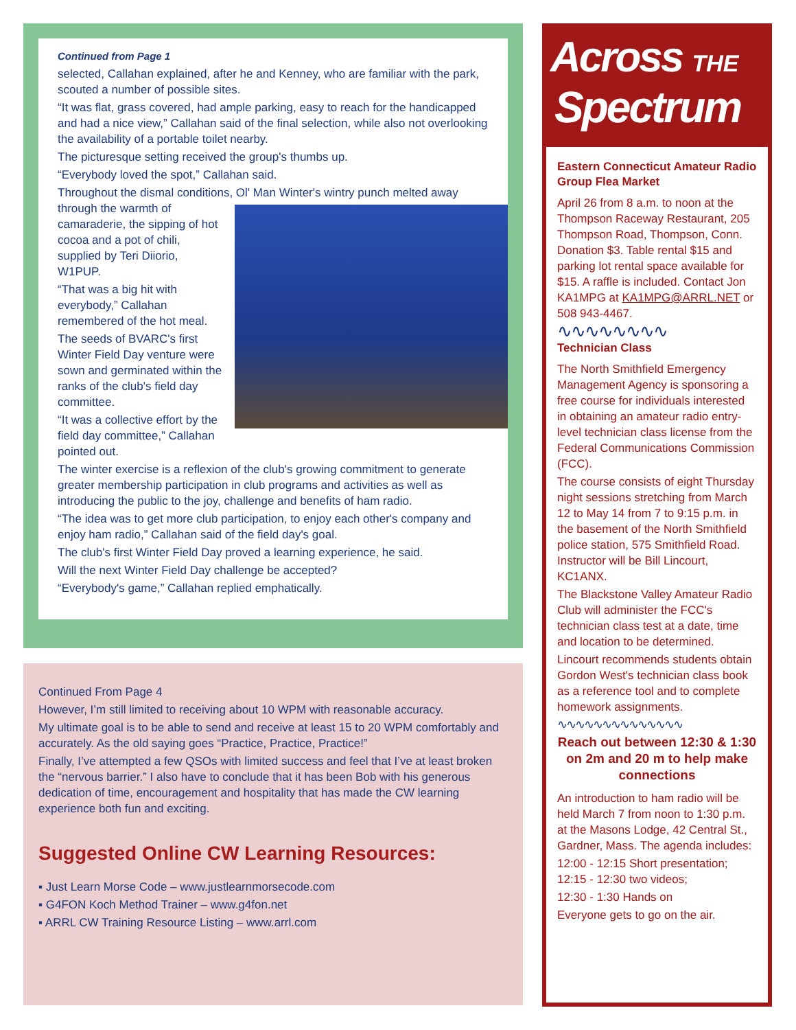Continued from Page 1
selected, Callahan explained, after he and Kenney, who are familiar with the park, scouted a number of possible sites.
“It was flat, grass covered, had ample parking, easy to reach for the handicapped and had a nice view,” Callahan said of the final selection, while also not overlooking the availability of a portable toilet nearby.
The picturesque setting received the group's thumbs up.
“Everybody loved the spot,” Callahan said.
Throughout the dismal conditions, Ol' Man Winter's wintry punch melted away through the warmth of camaraderie, the sipping of hot cocoa and a pot of chili, supplied by Teri Diiorio, W1PUP.
“That was a big hit with everybody,” Callahan remembered of the hot meal.
The seeds of BVARC's first Winter Field Day venture were sown and germinated within the ranks of the club's field day committee.
“It was a collective effort by the field day committee,” Callahan pointed out.
The winter exercise is a reflexion of the club's growing commitment to generate greater membership participation in club programs and activities as well as introducing the public to the joy, challenge and benefits of ham radio.
“The idea was to get more club participation, to enjoy each other's company and enjoy ham radio,” Callahan said of the field day's goal.
The club's first Winter Field Day proved a learning experience, he said.
Will the next Winter Field Day challenge be accepted?
“Everybody's game,” Callahan replied emphatically.
Continued From Page 4
However, I’m still limited to receiving about 10 WPM with reasonable accuracy.
My ultimate goal is to be able to send and receive at least 15 to 20 WPM comfortably and accurately. As the old saying goes “Practice, Practice, Practice!”
Finally, I’ve attempted a few QSOs with limited success and feel that I’ve at least broken the “nervous barrier.” I also have to conclude that it has been Bob with his generous dedication of time, encouragement and hospitality that has made the CW learning experience both fun and exciting.
Suggested Online CW Learning Resources:
▪ Just Learn Morse Code – www.justlearnmorsecode.com
▪ G4FON Koch Method Trainer – www.g4fon.net
▪ ARRL CW Training Resource Listing – www.arrl.com
Across THE
Spectrum
Eastern Connecticut Amateur Radio Group Flea Market
April 26 from 8 a.m. to noon at the Thompson Raceway Restaurant, 205 Thompson Road, Thompson, Conn. Donation $3. Table rental $15 and parking lot rental space available for $15. A raffle is included. Contact Jon KA1MPG at KA1MPG@ARRL.NET or 508 943-4467.
∿∿∿∿∿∿∿∿
Technician Class
The North Smithfield Emergency Management Agency is sponsoring a free course for individuals interested in obtaining an amateur radio entry-level technician class license from the Federal Communications Commission (FCC).
The course consists of eight Thursday night sessions stretching from March 12 to May 14 from 7 to 9:15 p.m. in the basement of the North Smithfield police station, 575 Smithfield Road. Instructor will be Bill Lincourt, KC1ANX.
The Blackstone Valley Amateur Radio Club will administer the FCC's technician class test at a date, time and location to be determined.
Lincourt recommends students obtain Gordon West's technician class book as a reference tool and to complete homework assignments.
∿∿∿∿∿∿∿∿∿∿∿∿∿∿
Reach out between 12:30 & 1:30 on 2m and 20 m to help make connections
An introduction to ham radio will be held March 7 from noon to 1:30 p.m. at the Masons Lodge, 42 Central St., Gardner, Mass. The agenda includes:
12:00 - 12:15 Short presentation; 12:15 - 12:30 two videos;
12:30 - 1:30 Hands on
Everyone gets to go on the air.